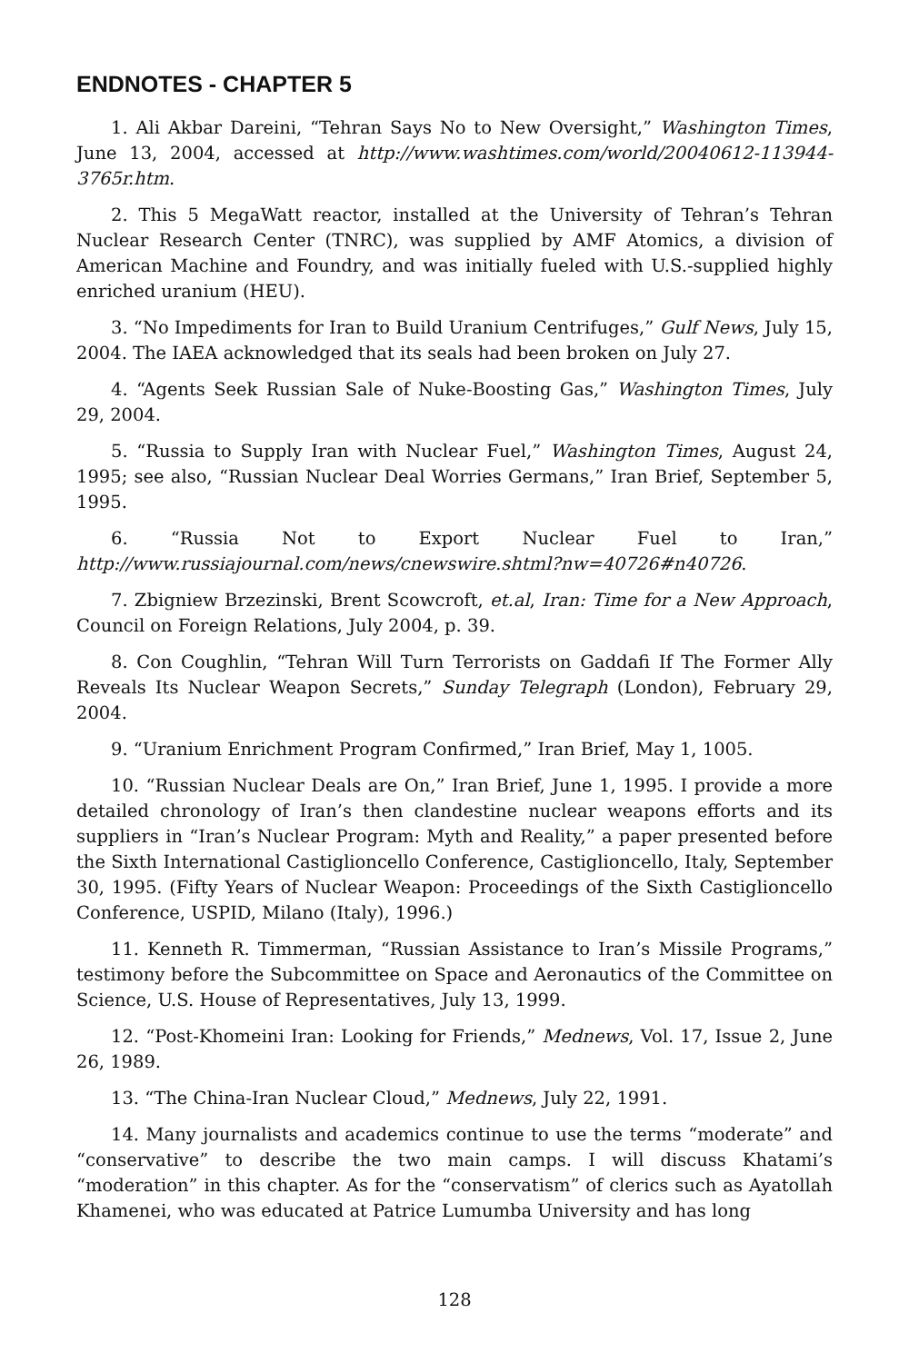ENDNOTES - CHAPTER 5
1. Ali Akbar Dareini, “Tehran Says No to New Oversight,” Washington Times, June 13, 2004, accessed at http://www.washtimes.com/world/20040612-113944-3765r.htm.
2. This 5 MegaWatt reactor, installed at the University of Tehran’s Tehran Nuclear Research Center (TNRC), was supplied by AMF Atomics, a division of American Machine and Foundry, and was initially fueled with U.S.-supplied highly enriched uranium (HEU).
3. “No Impediments for Iran to Build Uranium Centrifuges,” Gulf News, July 15, 2004. The IAEA acknowledged that its seals had been broken on July 27.
4. “Agents Seek Russian Sale of Nuke-Boosting Gas,” Washington Times, July 29, 2004.
5. “Russia to Supply Iran with Nuclear Fuel,” Washington Times, August 24, 1995; see also, “Russian Nuclear Deal Worries Germans,” Iran Brief, September 5, 1995.
6. “Russia Not to Export Nuclear Fuel to Iran,” http://www.russiajournal.com/news/cnewswire.shtml?nw=40726#n40726.
7. Zbigniew Brzezinski, Brent Scowcroft, et.al, Iran: Time for a New Approach, Council on Foreign Relations, July 2004, p. 39.
8. Con Coughlin, “Tehran Will Turn Terrorists on Gaddafi If The Former Ally Reveals Its Nuclear Weapon Secrets,” Sunday Telegraph (London), February 29, 2004.
9. “Uranium Enrichment Program Confirmed,” Iran Brief, May 1, 1005.
10. “Russian Nuclear Deals are On,” Iran Brief, June 1, 1995. I provide a more detailed chronology of Iran’s then clandestine nuclear weapons efforts and its suppliers in “Iran’s Nuclear Program: Myth and Reality,” a paper presented before the Sixth International Castiglioncello Conference, Castiglioncello, Italy, September 30, 1995. (Fifty Years of Nuclear Weapon: Proceedings of the Sixth Castiglioncello Conference, USPID, Milano (Italy), 1996.)
11. Kenneth R. Timmerman, “Russian Assistance to Iran’s Missile Programs,” testimony before the Subcommittee on Space and Aeronautics of the Committee on Science, U.S. House of Representatives, July 13, 1999.
12. “Post-Khomeini Iran: Looking for Friends,” Mednews, Vol. 17, Issue 2, June 26, 1989.
13. “The China-Iran Nuclear Cloud,” Mednews, July 22, 1991.
14. Many journalists and academics continue to use the terms “moderate” and “conservative” to describe the two main camps. I will discuss Khatami’s “moderation” in this chapter. As for the “conservatism” of clerics such as Ayatollah Khamenei, who was educated at Patrice Lumumba University and has long
128